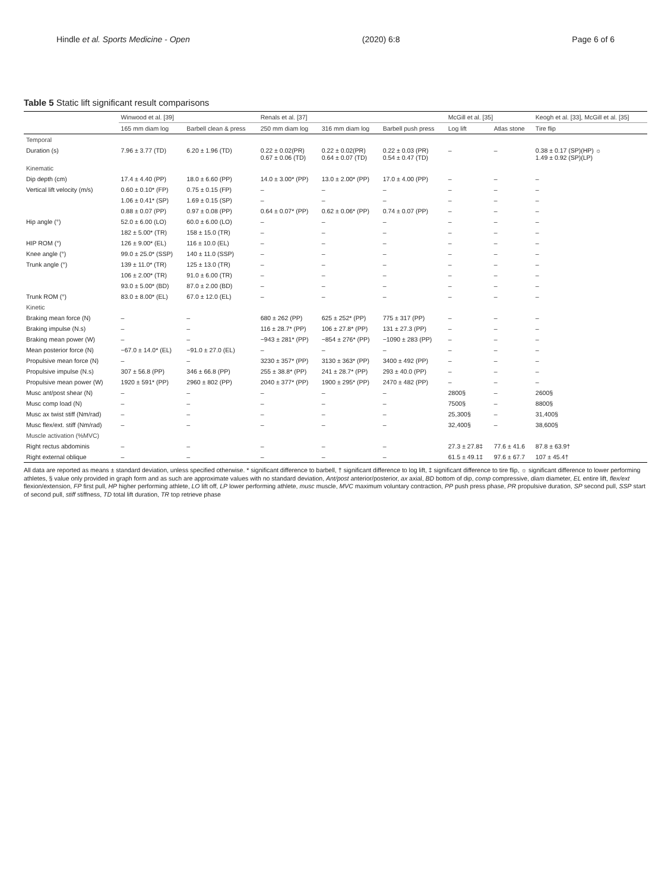Hindle et al. Sports Medicine - Open (2020) 6:8 Page 6 of 6
Table 5 Static lift significant result comparisons
| | Winwood et al. [39] | | Renals et al. [37] | | | McGill et al. [35] | | Keogh et al. [33], McGill et al. [35] |
| --- | --- | --- | --- | --- | --- | --- | --- | --- |
| | 165 mm diam log | Barbell clean & press | 250 mm diam log | 316 mm diam log | Barbell push press | Log lift | Atlas stone | Tire flip |
| Temporal | | | | | | | | |
| Duration (s) | 7.96 ± 3.77 (TD) | 6.20 ± 1.96 (TD) | 0.22 ± 0.02(PR) 0.67 ± 0.06 (TD) | 0.22 ± 0.02(PR) 0.64 ± 0.07 (TD) | 0.22 ± 0.03 (PR) 0.54 ± 0.47 (TD) | – | – | 0.38 ± 0.17 (SP)(HP) ☼ 1.49 ± 0.92 (SP)(LP) |
| Kinematic | | | | | | | | |
| Dip depth (cm) | 17.4 ± 4.40 (PP) | 18.0 ± 6.60 (PP) | 14.0 ± 3.00* (PP) | 13.0 ± 2.00* (PP) | 17.0 ± 4.00 (PP) | – | – | – |
| Vertical lift velocity (m/s) | 0.60 ± 0.10* (FP) | 0.75 ± 0.15 (FP) | – | – | – | – | – | – |
| | 1.06 ± 0.41* (SP) | 1.69 ± 0.15 (SP) | – | – | – | – | – | – |
| | 0.88 ± 0.07 (PP) | 0.97 ± 0.08 (PP) | 0.64 ± 0.07* (PP) | 0.62 ± 0.06* (PP) | 0.74 ± 0.07 (PP) | – | – | – |
| Hip angle (°) | 52.0 ± 6.00 (LO) | 60.0 ± 6.00 (LO) | – | – | – | – | – | – |
| | 182 ± 5.00* (TR) | 158 ± 15.0 (TR) | – | – | – | – | – | – |
| HIP ROM (°) | 126 ± 9.00* (EL) | 116 ± 10.0 (EL) | – | – | – | – | – | – |
| Knee angle (°) | 99.0 ± 25.0* (SSP) | 140 ± 11.0 (SSP) | – | – | – | – | – | – |
| Trunk angle (°) | 139 ± 11.0* (TR) | 125 ± 13.0 (TR) | – | – | – | – | – | – |
| | 106 ± 2.00* (TR) | 91.0 ± 6.00 (TR) | – | – | – | – | – | – |
| | 93.0 ± 5.00* (BD) | 87.0 ± 2.00 (BD) | – | – | – | – | – | – |
| Trunk ROM (°) | 83.0 ± 8.00* (EL) | 67.0 ± 12.0 (EL) | – | – | – | – | – | – |
| Kinetic | | | | | | | | |
| Braking mean force (N) | – | – | 680 ± 262 (PP) | 625 ± 252* (PP) | 775 ± 317 (PP) | – | – | – |
| Braking impulse (N.s) | – | – | 116 ± 28.7* (PP) | 106 ± 27.8* (PP) | 131 ± 27.3 (PP) | – | – | – |
| Braking mean power (W) | – | – | −943 ± 281* (PP) | −854 ± 276* (PP) | −1090 ± 283 (PP) | – | – | – |
| Mean posterior force (N) | −67.0 ± 14.0* (EL) | −91.0 ± 27.0 (EL) | – | – | – | – | – | – |
| Propulsive mean force (N) | – | – | 3230 ± 357* (PP) | 3130 ± 363* (PP) | 3400 ± 492 (PP) | – | – | – |
| Propulsive impulse (N.s) | 307 ± 56.8 (PP) | 346 ± 66.8 (PP) | 255 ± 38.8* (PP) | 241 ± 28.7* (PP) | 293 ± 40.0 (PP) | – | – | – |
| Propulsive mean power (W) | 1920 ± 591* (PP) | 2960 ± 802 (PP) | 2040 ± 377* (PP) | 1900 ± 295* (PP) | 2470 ± 482 (PP) | – | – | – |
| Musc ant/post shear (N) | – | – | – | – | – | 2800§ | – | 2600§ |
| Musc comp load (N) | – | – | – | – | – | 7500§ | – | 8800§ |
| Musc ax twist stiff (Nm/rad) | – | – | – | – | – | 25,300§ | – | 31,400§ |
| Musc flex/ext. stiff (Nm/rad) | – | – | – | – | – | 32,400§ | – | 38,600§ |
| Muscle activation (%MVC) | | | | | | | | |
| Right rectus abdominis | – | – | – | – | – | 27.3 ± 27.8‡ | 77.6 ± 41.6 | 87.8 ± 63.9† |
| Right external oblique | – | – | – | – | – | 61.5 ± 49.1‡ | 97.6 ± 67.7 | 107 ± 45.4† |
All data are reported as means ± standard deviation, unless specified otherwise. * significant difference to barbell, † significant difference to log lift, ‡ significant difference to tire flip, ☼ significant difference to lower performing athletes, § value only provided in graph form and as such are approximate values with no standard deviation, Ant/post anterior/posterior, ax axial, BD bottom of dip, comp compressive, diam diameter, EL entire lift, flex/ext flexion/extension, FP first pull, HP higher performing athlete, LO lift off, LP lower performing athlete, musc muscle, MVC maximum voluntary contraction, PP push press phase, PR propulsive duration, SP second pull, SSP start of second pull, stiff stiffness, TD total lift duration, TR top retrieve phase